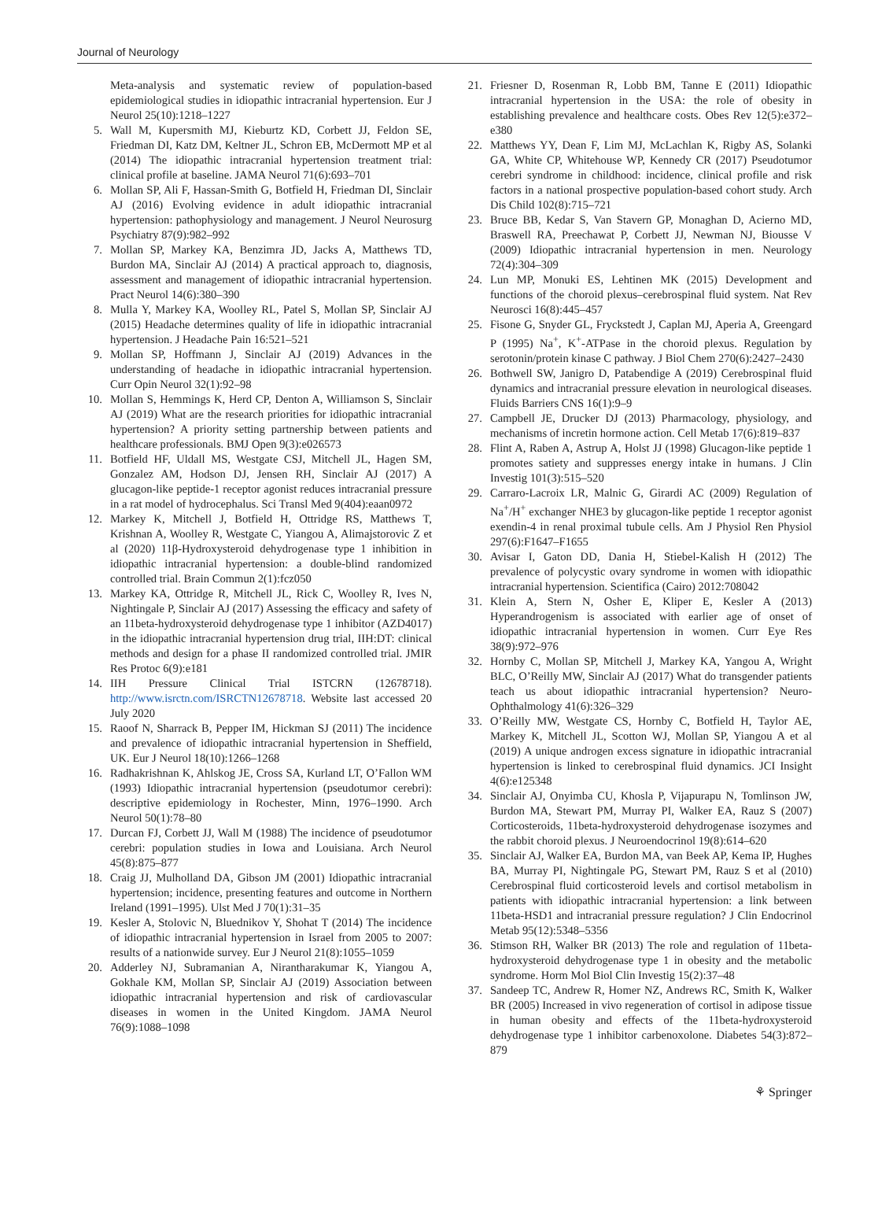Journal of Neurology
Meta-analysis and systematic review of population-based epidemiological studies in idiopathic intracranial hypertension. Eur J Neurol 25(10):1218–1227
5. Wall M, Kupersmith MJ, Kieburtz KD, Corbett JJ, Feldon SE, Friedman DI, Katz DM, Keltner JL, Schron EB, McDermott MP et al (2014) The idiopathic intracranial hypertension treatment trial: clinical profile at baseline. JAMA Neurol 71(6):693–701
6. Mollan SP, Ali F, Hassan-Smith G, Botfield H, Friedman DI, Sinclair AJ (2016) Evolving evidence in adult idiopathic intracranial hypertension: pathophysiology and management. J Neurol Neurosurg Psychiatry 87(9):982–992
7. Mollan SP, Markey KA, Benzimra JD, Jacks A, Matthews TD, Burdon MA, Sinclair AJ (2014) A practical approach to, diagnosis, assessment and management of idiopathic intracranial hypertension. Pract Neurol 14(6):380–390
8. Mulla Y, Markey KA, Woolley RL, Patel S, Mollan SP, Sinclair AJ (2015) Headache determines quality of life in idiopathic intracranial hypertension. J Headache Pain 16:521–521
9. Mollan SP, Hoffmann J, Sinclair AJ (2019) Advances in the understanding of headache in idiopathic intracranial hypertension. Curr Opin Neurol 32(1):92–98
10. Mollan S, Hemmings K, Herd CP, Denton A, Williamson S, Sinclair AJ (2019) What are the research priorities for idiopathic intracranial hypertension? A priority setting partnership between patients and healthcare professionals. BMJ Open 9(3):e026573
11. Botfield HF, Uldall MS, Westgate CSJ, Mitchell JL, Hagen SM, Gonzalez AM, Hodson DJ, Jensen RH, Sinclair AJ (2017) A glucagon-like peptide-1 receptor agonist reduces intracranial pressure in a rat model of hydrocephalus. Sci Transl Med 9(404):eaan0972
12. Markey K, Mitchell J, Botfield H, Ottridge RS, Matthews T, Krishnan A, Woolley R, Westgate C, Yiangou A, Alimajstorovic Z et al (2020) 11β-Hydroxysteroid dehydrogenase type 1 inhibition in idiopathic intracranial hypertension: a double-blind randomized controlled trial. Brain Commun 2(1):fcz050
13. Markey KA, Ottridge R, Mitchell JL, Rick C, Woolley R, Ives N, Nightingale P, Sinclair AJ (2017) Assessing the efficacy and safety of an 11beta-hydroxysteroid dehydrogenase type 1 inhibitor (AZD4017) in the idiopathic intracranial hypertension drug trial, IIH:DT: clinical methods and design for a phase II randomized controlled trial. JMIR Res Protoc 6(9):e181
14. IIH Pressure Clinical Trial ISTCRN (12678718). http://www.isrctn.com/ISRCTN12678718. Website last accessed 20 July 2020
15. Raoof N, Sharrack B, Pepper IM, Hickman SJ (2011) The incidence and prevalence of idiopathic intracranial hypertension in Sheffield, UK. Eur J Neurol 18(10):1266–1268
16. Radhakrishnan K, Ahlskog JE, Cross SA, Kurland LT, O’Fallon WM (1993) Idiopathic intracranial hypertension (pseudotumor cerebri): descriptive epidemiology in Rochester, Minn, 1976–1990. Arch Neurol 50(1):78–80
17. Durcan FJ, Corbett JJ, Wall M (1988) The incidence of pseudotumor cerebri: population studies in Iowa and Louisiana. Arch Neurol 45(8):875–877
18. Craig JJ, Mulholland DA, Gibson JM (2001) Idiopathic intracranial hypertension; incidence, presenting features and outcome in Northern Ireland (1991–1995). Ulst Med J 70(1):31–35
19. Kesler A, Stolovic N, Bluednikov Y, Shohat T (2014) The incidence of idiopathic intracranial hypertension in Israel from 2005 to 2007: results of a nationwide survey. Eur J Neurol 21(8):1055–1059
20. Adderley NJ, Subramanian A, Nirantharakumar K, Yiangou A, Gokhale KM, Mollan SP, Sinclair AJ (2019) Association between idiopathic intracranial hypertension and risk of cardiovascular diseases in women in the United Kingdom. JAMA Neurol 76(9):1088–1098
21. Friesner D, Rosenman R, Lobb BM, Tanne E (2011) Idiopathic intracranial hypertension in the USA: the role of obesity in establishing prevalence and healthcare costs. Obes Rev 12(5):e372–e380
22. Matthews YY, Dean F, Lim MJ, McLachlan K, Rigby AS, Solanki GA, White CP, Whitehouse WP, Kennedy CR (2017) Pseudotumor cerebri syndrome in childhood: incidence, clinical profile and risk factors in a national prospective population-based cohort study. Arch Dis Child 102(8):715–721
23. Bruce BB, Kedar S, Van Stavern GP, Monaghan D, Acierno MD, Braswell RA, Preechawat P, Corbett JJ, Newman NJ, Biousse V (2009) Idiopathic intracranial hypertension in men. Neurology 72(4):304–309
24. Lun MP, Monuki ES, Lehtinen MK (2015) Development and functions of the choroid plexus–cerebrospinal fluid system. Nat Rev Neurosci 16(8):445–457
25. Fisone G, Snyder GL, Fryckstedt J, Caplan MJ, Aperia A, Greengard P (1995) Na<sup>+</sup>, K<sup>+</sup>-ATPase in the choroid plexus. Regulation by serotonin/protein kinase C pathway. J Biol Chem 270(6):2427–2430
26. Bothwell SW, Janigro D, Patabendige A (2019) Cerebrospinal fluid dynamics and intracranial pressure elevation in neurological diseases. Fluids Barriers CNS 16(1):9–9
27. Campbell JE, Drucker DJ (2013) Pharmacology, physiology, and mechanisms of incretin hormone action. Cell Metab 17(6):819–837
28. Flint A, Raben A, Astrup A, Holst JJ (1998) Glucagon-like peptide 1 promotes satiety and suppresses energy intake in humans. J Clin Investig 101(3):515–520
29. Carraro-Lacroix LR, Malnic G, Girardi AC (2009) Regulation of Na<sup>+</sup>/H<sup>+</sup> exchanger NHE3 by glucagon-like peptide 1 receptor agonist exendin-4 in renal proximal tubule cells. Am J Physiol Ren Physiol 297(6):F1647–F1655
30. Avisar I, Gaton DD, Dania H, Stiebel-Kalish H (2012) The prevalence of polycystic ovary syndrome in women with idiopathic intracranial hypertension. Scientifica (Cairo) 2012:708042
31. Klein A, Stern N, Osher E, Kliper E, Kesler A (2013) Hyperandrogenism is associated with earlier age of onset of idiopathic intracranial hypertension in women. Curr Eye Res 38(9):972–976
32. Hornby C, Mollan SP, Mitchell J, Markey KA, Yangou A, Wright BLC, O’Reilly MW, Sinclair AJ (2017) What do transgender patients teach us about idiopathic intracranial hypertension? Neuro-Ophthalmology 41(6):326–329
33. O’Reilly MW, Westgate CS, Hornby C, Botfield H, Taylor AE, Markey K, Mitchell JL, Scotton WJ, Mollan SP, Yiangou A et al (2019) A unique androgen excess signature in idiopathic intracranial hypertension is linked to cerebrospinal fluid dynamics. JCI Insight 4(6):e125348
34. Sinclair AJ, Onyimba CU, Khosla P, Vijapurapu N, Tomlinson JW, Burdon MA, Stewart PM, Murray PI, Walker EA, Rauz S (2007) Corticosteroids, 11beta-hydroxysteroid dehydrogenase isozymes and the rabbit choroid plexus. J Neuroendocrinol 19(8):614–620
35. Sinclair AJ, Walker EA, Burdon MA, van Beek AP, Kema IP, Hughes BA, Murray PI, Nightingale PG, Stewart PM, Rauz S et al (2010) Cerebrospinal fluid corticosteroid levels and cortisol metabolism in patients with idiopathic intracranial hypertension: a link between 11beta-HSD1 and intracranial pressure regulation? J Clin Endocrinol Metab 95(12):5348–5356
36. Stimson RH, Walker BR (2013) The role and regulation of 11beta-hydroxysteroid dehydrogenase type 1 in obesity and the metabolic syndrome. Horm Mol Biol Clin Investig 15(2):37–48
37. Sandeep TC, Andrew R, Homer NZ, Andrews RC, Smith K, Walker BR (2005) Increased in vivo regeneration of cortisol in adipose tissue in human obesity and effects of the 11beta-hydroxysteroid dehydrogenase type 1 inhibitor carbenoxolone. Diabetes 54(3):872–879
⚘ Springer